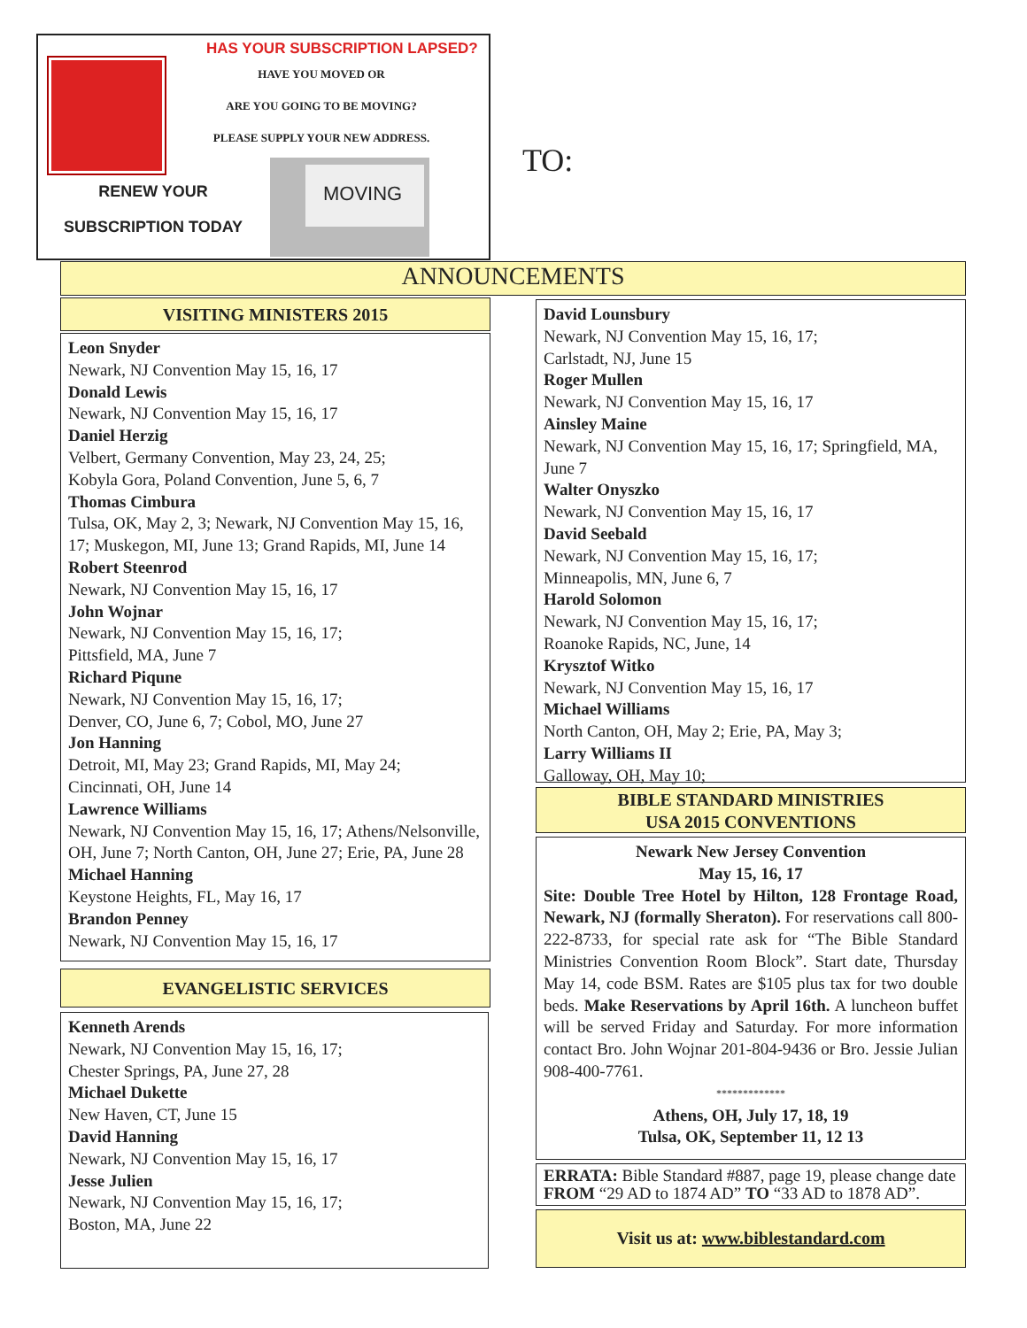HAS YOUR SUBSCRIPTION LAPSED?
HAVE YOU MOVED OR
ARE YOU GOING TO BE MOVING?
PLEASE SUPPLY YOUR NEW ADDRESS.
RENEW YOUR
SUBSCRIPTION TODAY
MOVING
TO:
ANNOUNCEMENTS
VISITING MINISTERS 2015
Leon Snyder
Newark, NJ Convention May 15, 16, 17
Donald Lewis
Newark, NJ Convention May 15, 16, 17
Daniel Herzig
Velbert, Germany Convention, May 23, 24, 25;
Kobyla Gora, Poland Convention, June 5, 6, 7
Thomas Cimbura
Tulsa, OK, May 2, 3; Newark, NJ Convention May 15, 16, 17; Muskegon, MI, June 13; Grand Rapids, MI, June 14
Robert Steenrod
Newark, NJ Convention May 15, 16, 17
John Wojnar
Newark, NJ Convention May 15, 16, 17;
Pittsfield, MA, June 7
Richard Piqune
Newark, NJ Convention May 15, 16, 17;
Denver, CO, June 6, 7; Cobol, MO, June 27
Jon Hanning
Detroit, MI, May 23; Grand Rapids, MI, May 24;
Cincinnati, OH, June 14
Lawrence Williams
Newark, NJ Convention May 15, 16, 17; Athens/Nelsonville, OH, June 7; North Canton, OH, June 27; Erie, PA, June 28
Michael Hanning
Keystone Heights, FL, May 16, 17
Brandon Penney
Newark, NJ Convention May 15, 16, 17
EVANGELISTIC SERVICES
Kenneth Arends
Newark, NJ Convention May 15, 16, 17;
Chester Springs, PA, June 27, 28
Michael Dukette
New Haven, CT, June 15
David Hanning
Newark, NJ Convention May 15, 16, 17
Jesse Julien
Newark, NJ Convention May 15, 16, 17;
Boston, MA, June 22
David Lounsbury
Newark, NJ Convention May 15, 16, 17;
Carlstadt, NJ, June 15
Roger Mullen
Newark, NJ Convention May 15, 16, 17
Ainsley Maine
Newark, NJ Convention May 15, 16, 17; Springfield, MA, June 7
Walter Onyszko
Newark, NJ Convention May 15, 16, 17
David Seebald
Newark, NJ Convention May 15, 16, 17;
Minneapolis, MN, June 6, 7
Harold Solomon
Newark, NJ Convention May 15, 16, 17;
Roanoke Rapids, NC, June, 14
Krysztof Witko
Newark, NJ Convention May 15, 16, 17
Michael Williams
North Canton, OH, May 2; Erie, PA, May 3;
Larry Williams II
Galloway, OH, May 10;
BIBLE STANDARD MINISTRIES
USA 2015 CONVENTIONS
Newark New Jersey Convention
May 15, 16, 17
Site: Double Tree Hotel by Hilton, 128 Frontage Road, Newark, NJ (formally Sheraton). For reservations call 800-222-8733, for special rate ask for “The Bible Standard Ministries Convention Room Block”. Start date, Thursday May 14, code BSM. Rates are $105 plus tax for two double beds. Make Reservations by April 16th. A luncheon buffet will be served Friday and Saturday. For more information contact Bro. John Wojnar 201-804-9436 or Bro. Jessie Julian 908-400-7761.
*************
Athens, OH, July 17, 18, 19
Tulsa, OK, September 11, 12 13
ERRATA: Bible Standard #887, page 19, please change date FROM “29 AD to 1874 AD” TO “33 AD to 1878 AD”.
Visit us at: www.biblestandard.com